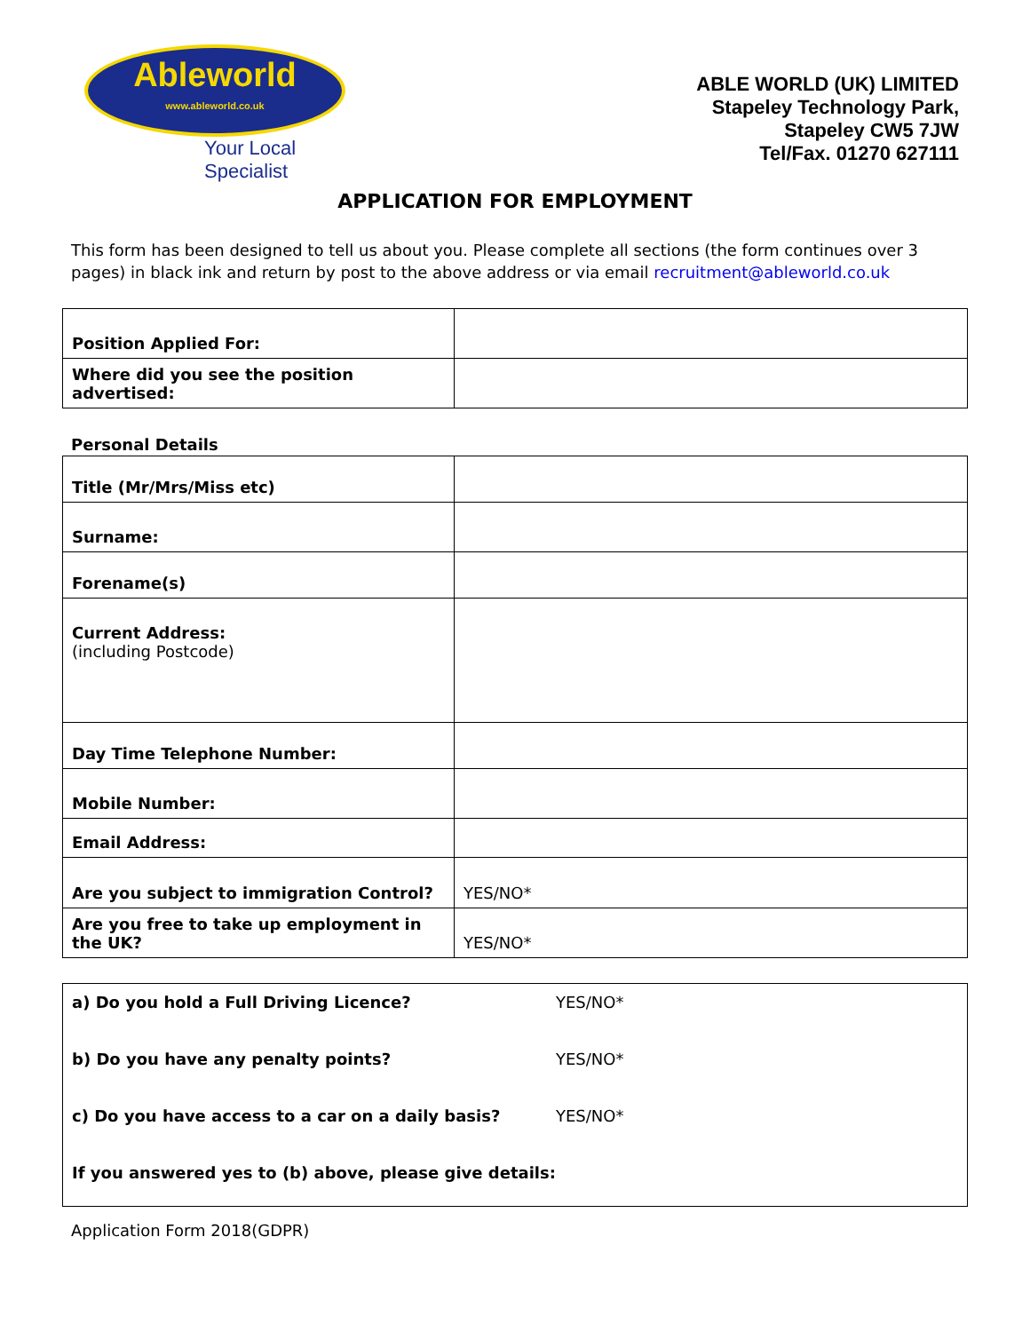Ableworld
www.ableworld.co.uk
Your Local Specialist
ABLE WORLD (UK) LIMITED
Stapeley Technology Park,
Stapeley CW5 7JW
Tel/Fax. 01270 627111
APPLICATION FOR EMPLOYMENT
This form has been designed to tell us about you. Please complete all sections (the form continues over 3 pages) in black ink and return by post to the above address or via email recruitment@ableworld.co.uk
| Position Applied For: | |
| Where did you see the position advertised: | |
Personal Details
| Title (Mr/Mrs/Miss etc) | |
| Surname: | |
| Forename(s) | |
| Current Address: (including Postcode) | |
| Day Time Telephone Number: | |
| Mobile Number: | |
| Email Address: | |
| Are you subject to immigration Control? | YES/NO* |
| Are you free to take up employment in the UK? | YES/NO* |
| a) Do you hold a Full Driving Licence? | YES/NO* |
| b) Do you have any penalty points? | YES/NO* |
| c) Do you have access to a car on a daily basis? | YES/NO* |
| If you answered yes to (b) above, please give details: | |
Application Form 2018(GDPR)